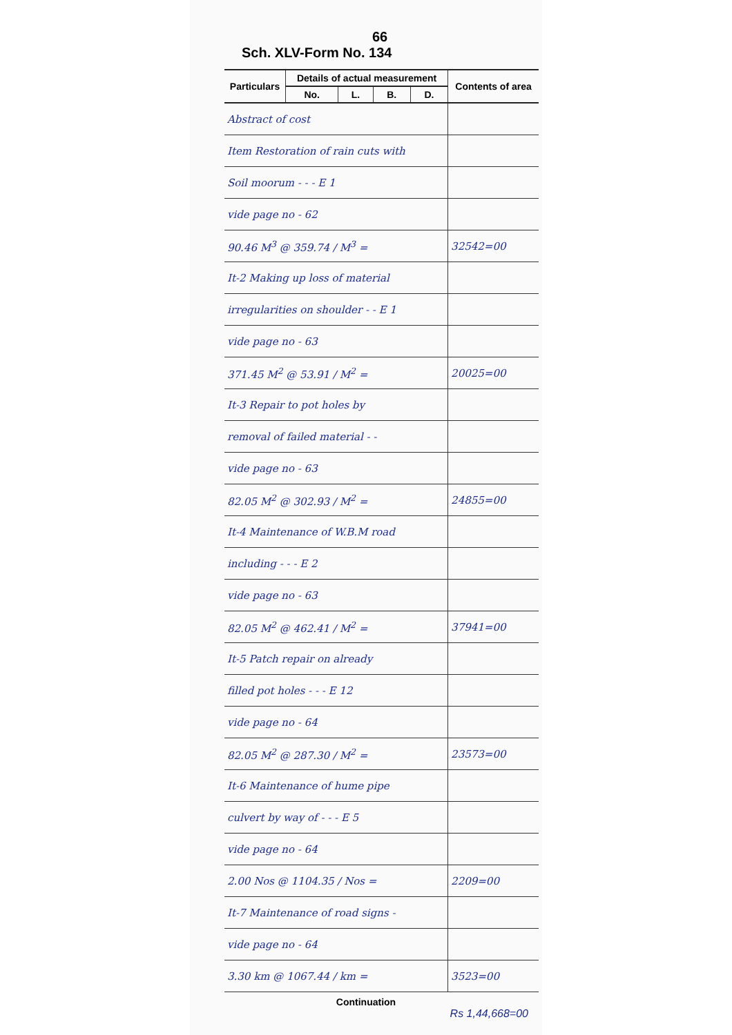66
Sch. XLV-Form No. 134
| Particulars | Details of actual measurement | | | | Contents of area |
| --- | --- | --- | --- | --- | --- |
| | No. | L. | B. | D. | |
| Abstract of cost | | | | | |
| Item Restoration of rain cuts with | | | | | |
| Soil moorum - - - E 1 | | | | | |
| vide page no - 62 | | | | | |
| 90.46 M<sup>3</sup> @ 359.74 / M<sup>3</sup> = | | | | | 32542=00 |
| It-2 Making up loss of material | | | | | |
| irregularities on shoulder - - E 1 | | | | | |
| vide page no - 63 | | | | | |
| 371.45 M<sup>2</sup> @ 53.91 / M<sup>2</sup> = | | | | | 20025=00 |
| It-3 Repair to pot holes by | | | | | |
| removal of failed material - - | | | | | |
| vide page no - 63 | | | | | |
| 82.05 M<sup>2</sup> @ 302.93 / M<sup>2</sup> = | | | | | 24855=00 |
| It-4 Maintenance of W.B.M road | | | | | |
| including - - - E 2 | | | | | |
| vide page no - 63 | | | | | |
| 82.05 M<sup>2</sup> @ 462.41 / M<sup>2</sup> = | | | | | 37941=00 |
| It-5 Patch repair on already | | | | | |
| filled pot holes - - - E 12 | | | | | |
| vide page no - 64 | | | | | |
| 82.05 M<sup>2</sup> @ 287.30 / M<sup>2</sup> = | | | | | 23573=00 |
| It-6 Maintenance of hume pipe | | | | | |
| culvert by way of - - - E 5 | | | | | |
| vide page no - 64 | | | | | |
| 2.00 Nos @ 1104.35 / Nos = | | | | | 2209=00 |
| It-7 Maintenance of road signs - | | | | | |
| vide page no - 64 | | | | | |
| 3.30 km @ 1067.44 / km = | | | | | 3523=00 |
Continuation
Rs 1,44,668=00